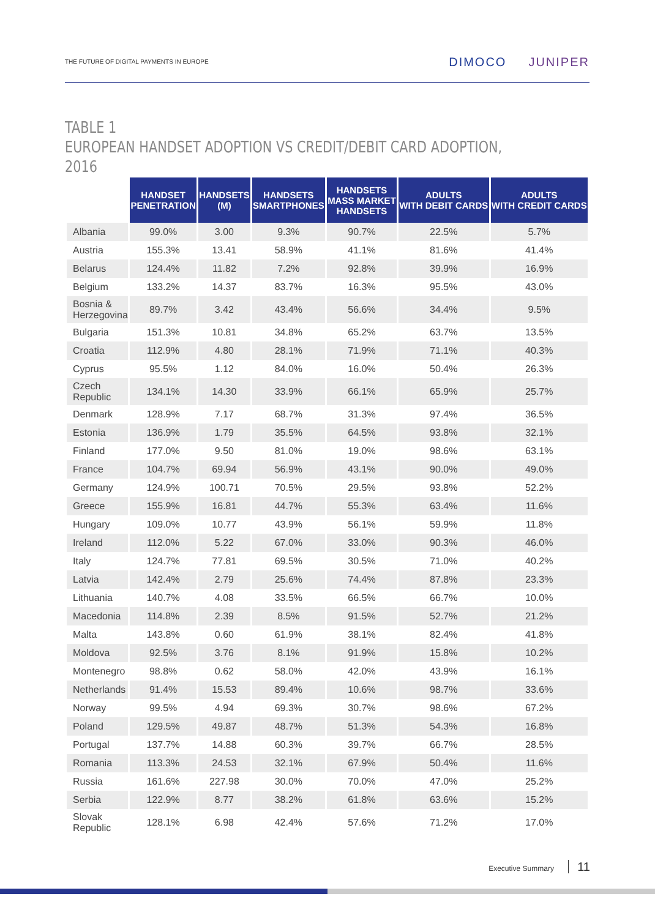THE FUTURE OF DIGITAL PAYMENTS IN EUROPE DIMOCO JUNIPER
TABLE 1
EUROPEAN HANDSET ADOPTION VS CREDIT/DEBIT CARD ADOPTION, 2016
| | HANDSET PENETRATION | HANDSETS (M) | HANDSETS SMARTPHONES | HANDSETS MASS MARKET HANDSETS | ADULTS WITH DEBIT CARDS | ADULTS WITH CREDIT CARDS |
| Albania | 99.0% | 3.00 | 9.3% | 90.7% | 22.5% | 5.7% |
| Austria | 155.3% | 13.41 | 58.9% | 41.1% | 81.6% | 41.4% |
| Belarus | 124.4% | 11.82 | 7.2% | 92.8% | 39.9% | 16.9% |
| Belgium | 133.2% | 14.37 | 83.7% | 16.3% | 95.5% | 43.0% |
| Bosnia & Herzegovina | 89.7% | 3.42 | 43.4% | 56.6% | 34.4% | 9.5% |
| Bulgaria | 151.3% | 10.81 | 34.8% | 65.2% | 63.7% | 13.5% |
| Croatia | 112.9% | 4.80 | 28.1% | 71.9% | 71.1% | 40.3% |
| Cyprus | 95.5% | 1.12 | 84.0% | 16.0% | 50.4% | 26.3% |
| Czech Republic | 134.1% | 14.30 | 33.9% | 66.1% | 65.9% | 25.7% |
| Denmark | 128.9% | 7.17 | 68.7% | 31.3% | 97.4% | 36.5% |
| Estonia | 136.9% | 1.79 | 35.5% | 64.5% | 93.8% | 32.1% |
| Finland | 177.0% | 9.50 | 81.0% | 19.0% | 98.6% | 63.1% |
| France | 104.7% | 69.94 | 56.9% | 43.1% | 90.0% | 49.0% |
| Germany | 124.9% | 100.71 | 70.5% | 29.5% | 93.8% | 52.2% |
| Greece | 155.9% | 16.81 | 44.7% | 55.3% | 63.4% | 11.6% |
| Hungary | 109.0% | 10.77 | 43.9% | 56.1% | 59.9% | 11.8% |
| Ireland | 112.0% | 5.22 | 67.0% | 33.0% | 90.3% | 46.0% |
| Italy | 124.7% | 77.81 | 69.5% | 30.5% | 71.0% | 40.2% |
| Latvia | 142.4% | 2.79 | 25.6% | 74.4% | 87.8% | 23.3% |
| Lithuania | 140.7% | 4.08 | 33.5% | 66.5% | 66.7% | 10.0% |
| Macedonia | 114.8% | 2.39 | 8.5% | 91.5% | 52.7% | 21.2% |
| Malta | 143.8% | 0.60 | 61.9% | 38.1% | 82.4% | 41.8% |
| Moldova | 92.5% | 3.76 | 8.1% | 91.9% | 15.8% | 10.2% |
| Montenegro | 98.8% | 0.62 | 58.0% | 42.0% | 43.9% | 16.1% |
| Netherlands | 91.4% | 15.53 | 89.4% | 10.6% | 98.7% | 33.6% |
| Norway | 99.5% | 4.94 | 69.3% | 30.7% | 98.6% | 67.2% |
| Poland | 129.5% | 49.87 | 48.7% | 51.3% | 54.3% | 16.8% |
| Portugal | 137.7% | 14.88 | 60.3% | 39.7% | 66.7% | 28.5% |
| Romania | 113.3% | 24.53 | 32.1% | 67.9% | 50.4% | 11.6% |
| Russia | 161.6% | 227.98 | 30.0% | 70.0% | 47.0% | 25.2% |
| Serbia | 122.9% | 8.77 | 38.2% | 61.8% | 63.6% | 15.2% |
| Slovak Republic | 128.1% | 6.98 | 42.4% | 57.6% | 71.2% | 17.0% |
Executive Summary 11